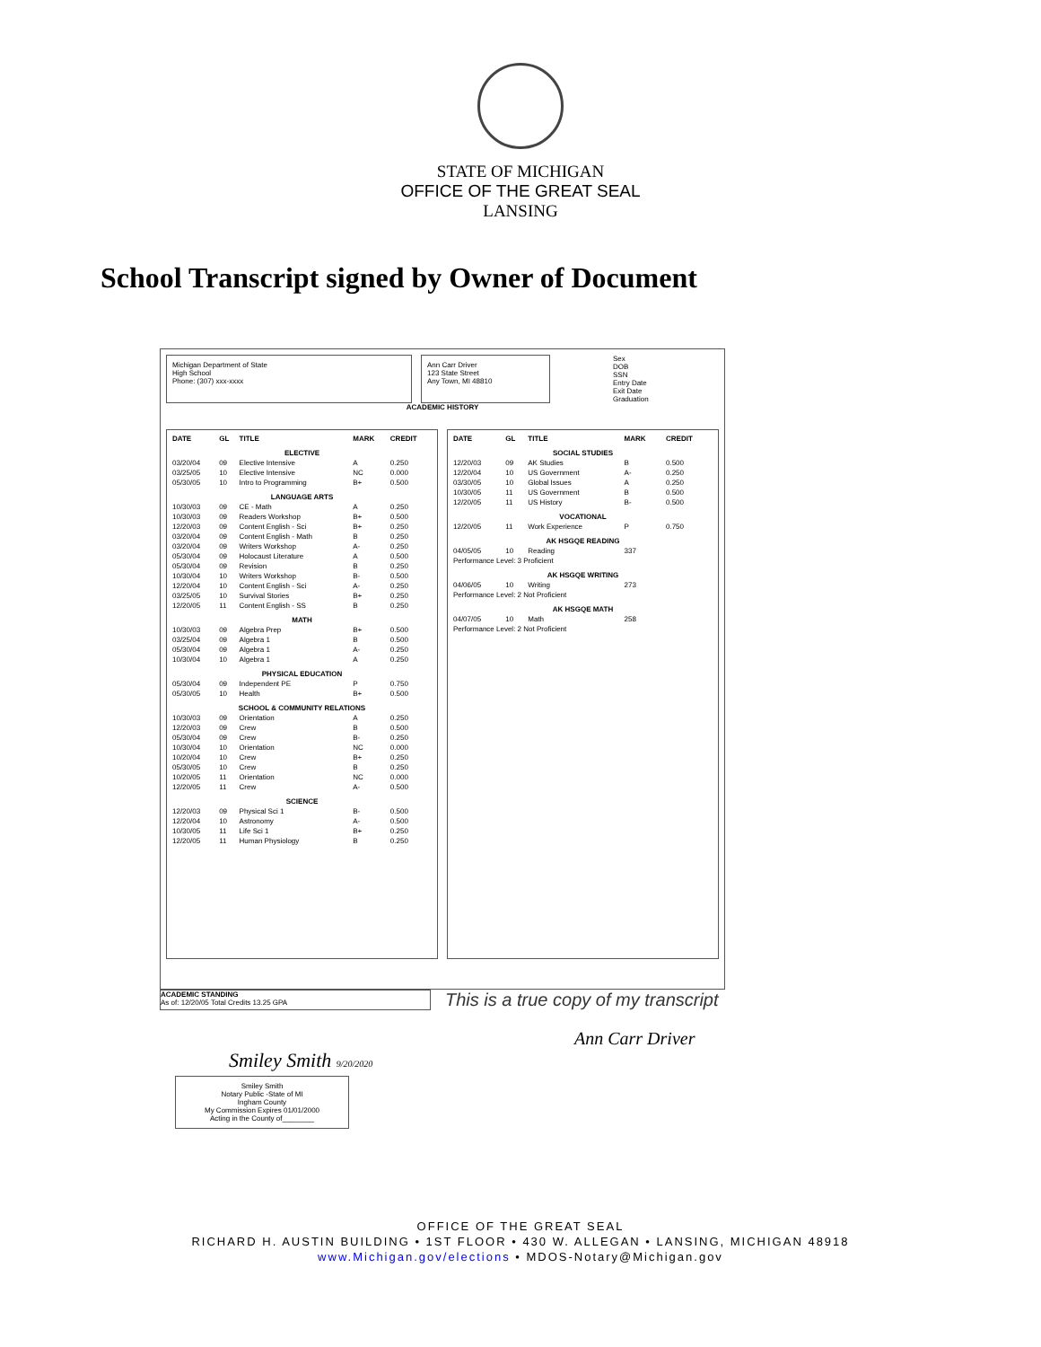STATE OF MICHIGAN
OFFICE OF THE GREAT SEAL
LANSING
School Transcript signed by Owner of Document
Michigan Department of State
High School
Phone: (307) xxx-xxxx
Ann Carr Driver
123 State Street
Any Town, MI 48810
Sex
DOB
SSN
Entry Date
Exit Date
Graduation
ACADEMIC HISTORY
| DATE | GL | TITLE | MARK | CREDIT |
| --- | --- | --- | --- | --- |
| ELECTIVE | | | | |
| 03/20/04 | 09 | Elective Intensive | A | 0.250 |
| 03/25/05 | 10 | Elective Intensive | NC | 0.000 |
| 05/30/05 | 10 | Intro to Programming | B+ | 0.500 |
| LANGUAGE ARTS | | | | |
| 10/30/03 | 09 | CE - Math | A | 0.250 |
| 10/30/03 | 09 | Readers Workshop | B+ | 0.500 |
| 12/20/03 | 09 | Content English - Sci | B+ | 0.250 |
| 03/20/04 | 09 | Content English - Math | B | 0.250 |
| 03/20/04 | 09 | Writers Workshop | A- | 0.250 |
| 05/30/04 | 09 | Holocaust Literature | A | 0.500 |
| 05/30/04 | 09 | Revision | B | 0.250 |
| 10/30/04 | 10 | Writers Workshop | B- | 0.500 |
| 12/20/04 | 10 | Content English - Sci | A- | 0.250 |
| 03/25/05 | 10 | Survival Stories | B+ | 0.250 |
| 12/20/05 | 11 | Content English - SS | B | 0.250 |
| MATH | | | | |
| 10/30/03 | 09 | Algebra Prep | B+ | 0.500 |
| 03/25/04 | 09 | Algebra 1 | B | 0.500 |
| 05/30/04 | 09 | Algebra 1 | A- | 0.250 |
| 10/30/04 | 10 | Algebra 1 | A | 0.250 |
| PHYSICAL EDUCATION | | | | |
| 05/30/04 | 09 | Independent PE | P | 0.750 |
| 05/30/05 | 10 | Health | B+ | 0.500 |
| SCHOOL & COMMUNITY RELATIONS | | | | |
| 10/30/03 | 09 | Orientation | A | 0.250 |
| 12/20/03 | 09 | Crew | B | 0.500 |
| 05/30/04 | 09 | Crew | B- | 0.250 |
| 10/30/04 | 10 | Orientation | NC | 0.000 |
| 10/20/04 | 10 | Crew | B+ | 0.250 |
| 05/30/05 | 10 | Crew | B | 0.250 |
| 10/20/05 | 11 | Orientation | NC | 0.000 |
| 12/20/05 | 11 | Crew | A- | 0.500 |
| SCIENCE | | | | |
| 12/20/03 | 09 | Physical Sci 1 | B- | 0.500 |
| 12/20/04 | 10 | Astronomy | A- | 0.500 |
| 10/30/05 | 11 | Life Sci 1 | B+ | 0.250 |
| 12/20/05 | 11 | Human Physiology | B | 0.250 |
| DATE | GL | TITLE | MARK | CREDIT |
| --- | --- | --- | --- | --- |
| SOCIAL STUDIES | | | | |
| 12/20/03 | 09 | AK Studies | B | 0.500 |
| 12/20/04 | 10 | US Government | A- | 0.250 |
| 03/30/05 | 10 | Global Issues | A | 0.250 |
| 10/30/05 | 11 | US Government | B | 0.500 |
| 12/20/05 | 11 | US History | B- | 0.500 |
| VOCATIONAL | | | | |
| 12/20/05 | 11 | Work Experience | P | 0.750 |
| AK HSGQE READING | | | | |
| 04/05/05 | 10 | Reading | 337 | |
| Performance Level: 3 Proficient | | | | |
| AK HSGQE WRITING | | | | |
| 04/06/05 | 10 | Writing | 273 | |
| Performance Level: 2 Not Proficient | | | | |
| AK HSGQE MATH | | | | |
| 04/07/05 | 10 | Math | 258 | |
| Performance Level: 2 Not Proficient | | | | |
ACADEMIC STANDING
As of: 12/20/05 Total Credits 13.25 GPA
This is a true copy of my transcript
Ann Carr Driver
Smiley Smith 9/20/2020
Smiley Smith
Notary Public -State of MI
Ingham County
My Commission Expires 01/01/2000
Acting in the County of________
OFFICE OF THE GREAT SEAL
RICHARD H. AUSTIN BUILDING • 1ST FLOOR • 430 W. ALLEGAN • LANSING, MICHIGAN 48918
www.Michigan.gov/elections • MDOS-Notary@Michigan.gov